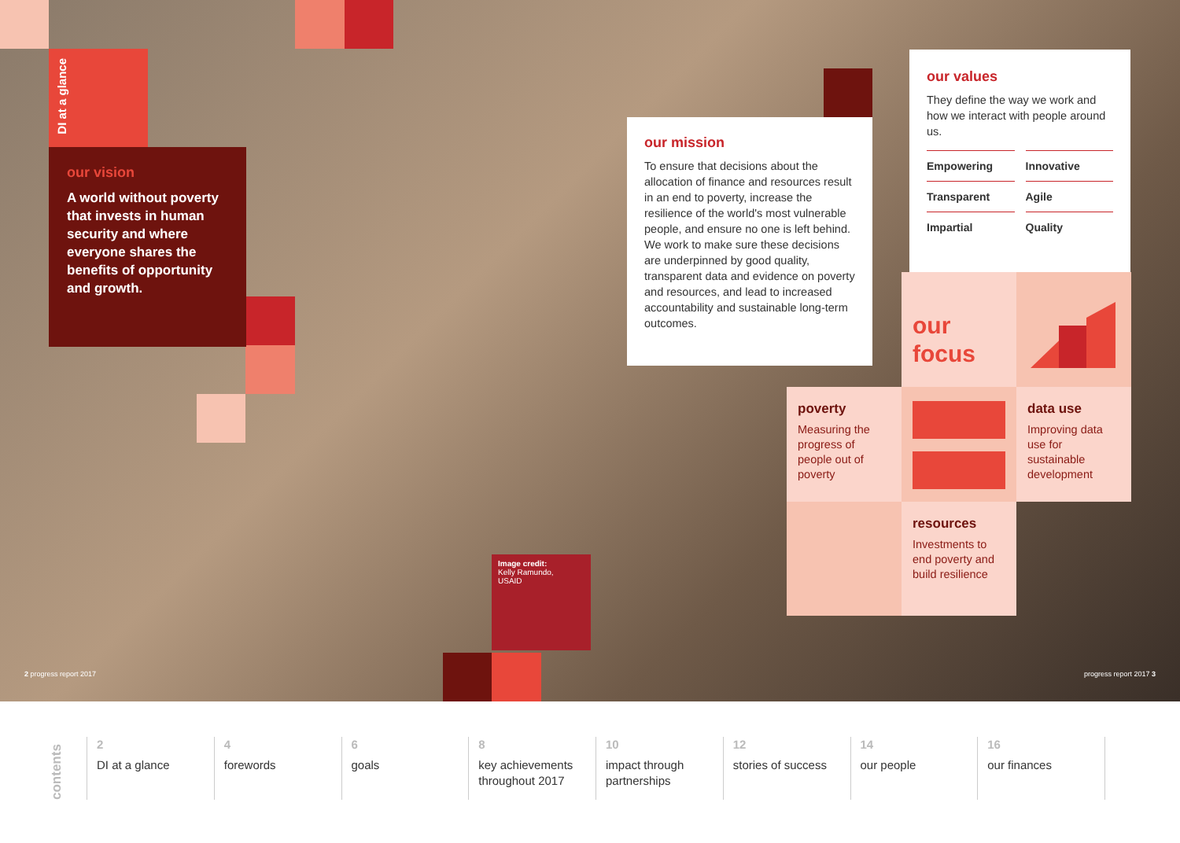DI at a glance
our vision
A world without poverty that invests in human security and where everyone shares the benefits of opportunity and growth.
our mission
To ensure that decisions about the allocation of finance and resources result in an end to poverty, increase the resilience of the world's most vulnerable people, and ensure no one is left behind. We work to make sure these decisions are underpinned by good quality, transparent data and evidence on poverty and resources, and lead to increased accountability and sustainable long-term outcomes.
our values
They define the way we work and how we interact with people around us.
Empowering
Innovative
Transparent
Agile
Impartial
Quality
our
focus
poverty
Measuring the progress of people out of poverty
data use
Improving data use for sustainable development
resources
Investments to end poverty and build resilience
Image credit:
Kelly Ramundo,
USAID
2 progress report 2017 progress report 2017 3
contents
2
DI at a glance
4
forewords
6
goals
8
key achievements throughout 2017
10
impact through partnerships
12
stories of success
14
our people
16
our finances